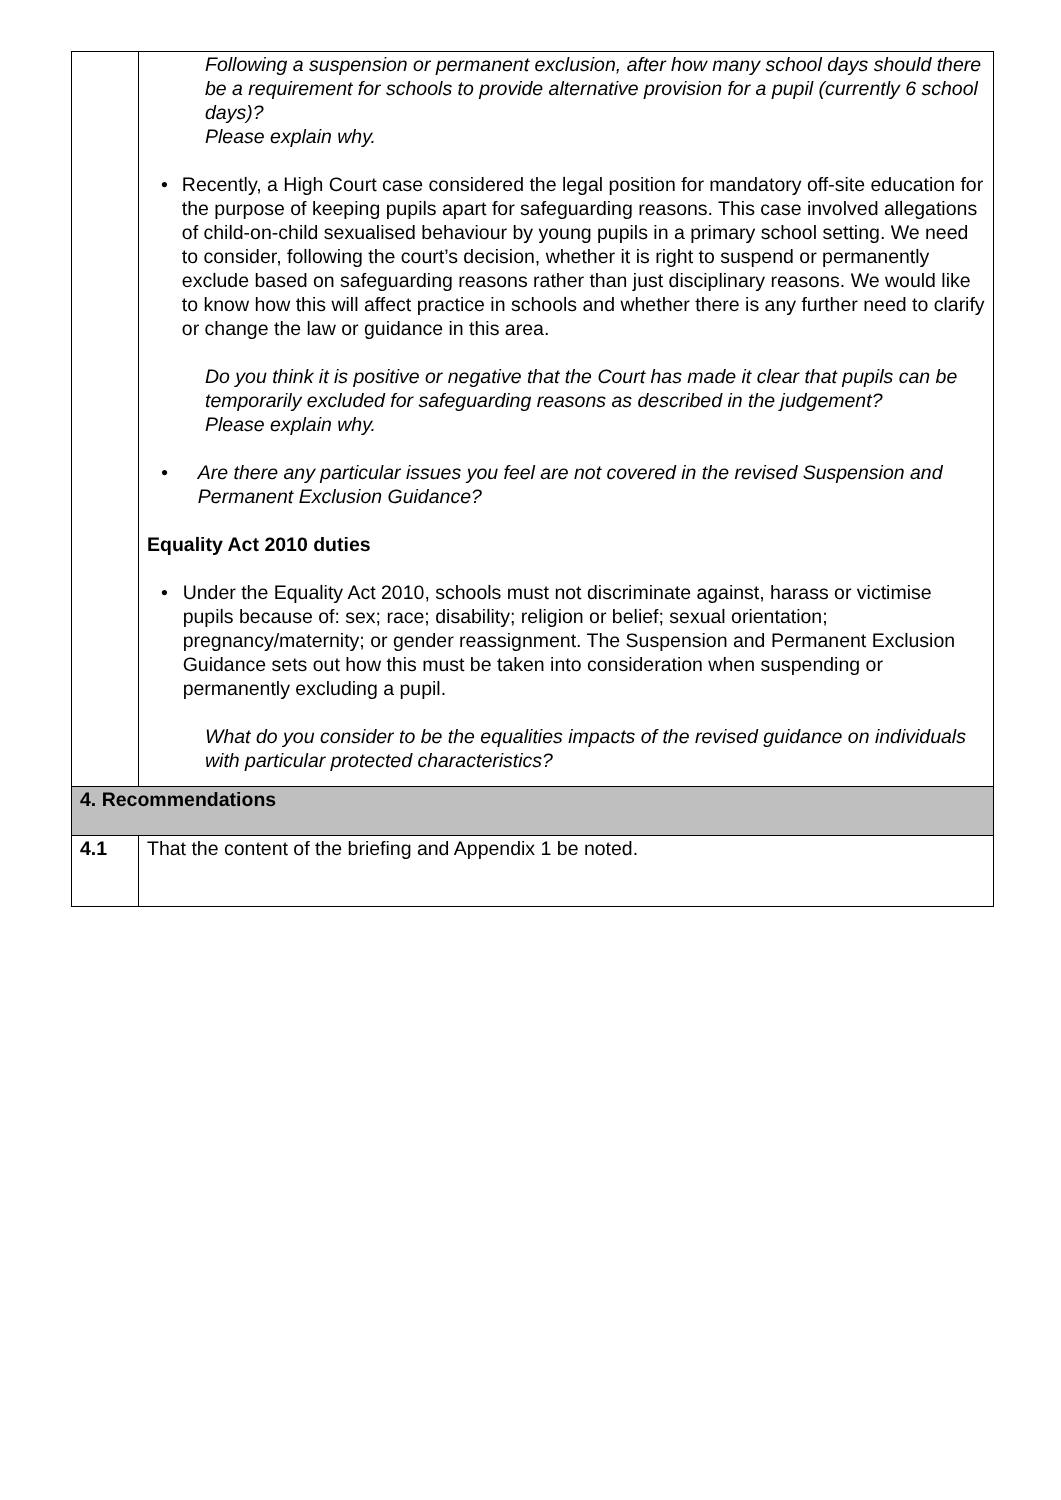| | Following a suspension or permanent exclusion, after how many school days should there be a requirement for schools to provide alternative provision for a pupil (currently 6 school days)? Please explain why. • Recently, a High Court case considered the legal position for mandatory off-site education for the purpose of keeping pupils apart for safeguarding reasons. This case involved allegations of child-on-child sexualised behaviour by young pupils in a primary school setting. We need to consider, following the court’s decision, whether it is right to suspend or permanently exclude based on safeguarding reasons rather than just disciplinary reasons. We would like to know how this will affect practice in schools and whether there is any further need to clarify or change the law or guidance in this area. Do you think it is positive or negative that the Court has made it clear that pupils can be temporarily excluded for safeguarding reasons as described in the judgement? Please explain why. • Are there any particular issues you feel are not covered in the revised Suspension and Permanent Exclusion Guidance? Equality Act 2010 duties • Under the Equality Act 2010, schools must not discriminate against, harass or victimise pupils because of: sex; race; disability; religion or belief; sexual orientation; pregnancy/maternity; or gender reassignment. The Suspension and Permanent Exclusion Guidance sets out how this must be taken into consideration when suspending or permanently excluding a pupil. What do you consider to be the equalities impacts of the revised guidance on individuals with particular protected characteristics? |
| 4. Recommendations | |
| 4.1 | That the content of the briefing and Appendix 1 be noted. |